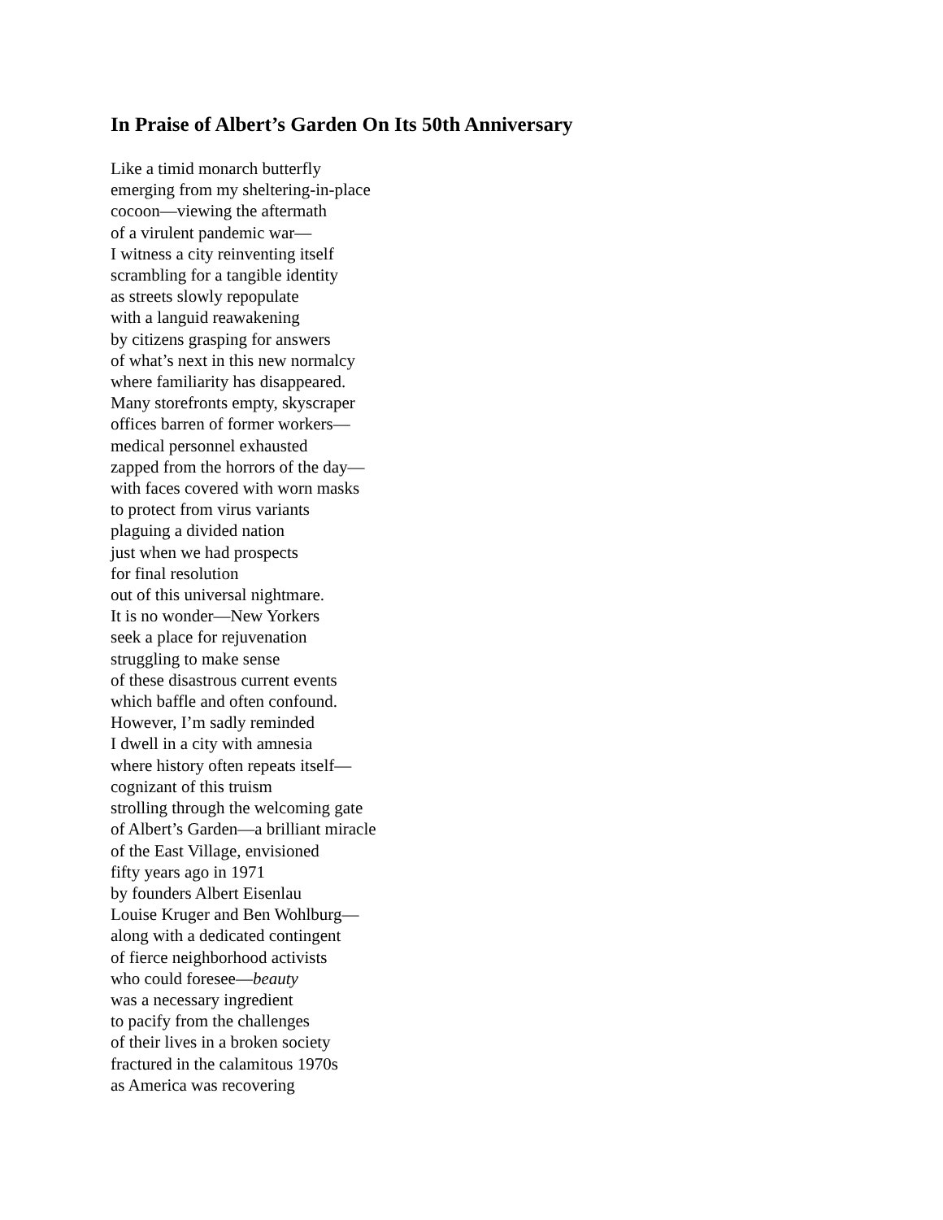In Praise of Albert’s Garden On Its 50th Anniversary
Like a timid monarch butterfly
emerging from my sheltering-in-place
cocoon—viewing the aftermath
of a virulent pandemic war—
I witness a city reinventing itself
scrambling for a tangible identity
as streets slowly repopulate
with a languid reawakening
by citizens grasping for answers
of what’s next in this new normalcy
where familiarity has disappeared.
Many storefronts empty, skyscraper
offices barren of former workers—
medical personnel exhausted
zapped from the horrors of the day—
with faces covered with worn masks
to protect from virus variants
plaguing a divided nation
just when we had prospects
for final resolution
out of this universal nightmare.
It is no wonder—New Yorkers
seek a place for rejuvenation
struggling to make sense
of these disastrous current events
which baffle and often confound.
However, I’m sadly reminded
I dwell in a city with amnesia
where history often repeats itself—
cognizant of this truism
strolling through the welcoming gate
of Albert’s Garden—a brilliant miracle
of the East Village, envisioned
fifty years ago in 1971
by founders Albert Eisenlau
Louise Kruger and Ben Wohlburg—
along with a dedicated contingent
of fierce neighborhood activists
who could foresee—beauty
was a necessary ingredient
to pacify from the challenges
of their lives in a broken society
fractured in the calamitous 1970s
as America was recovering